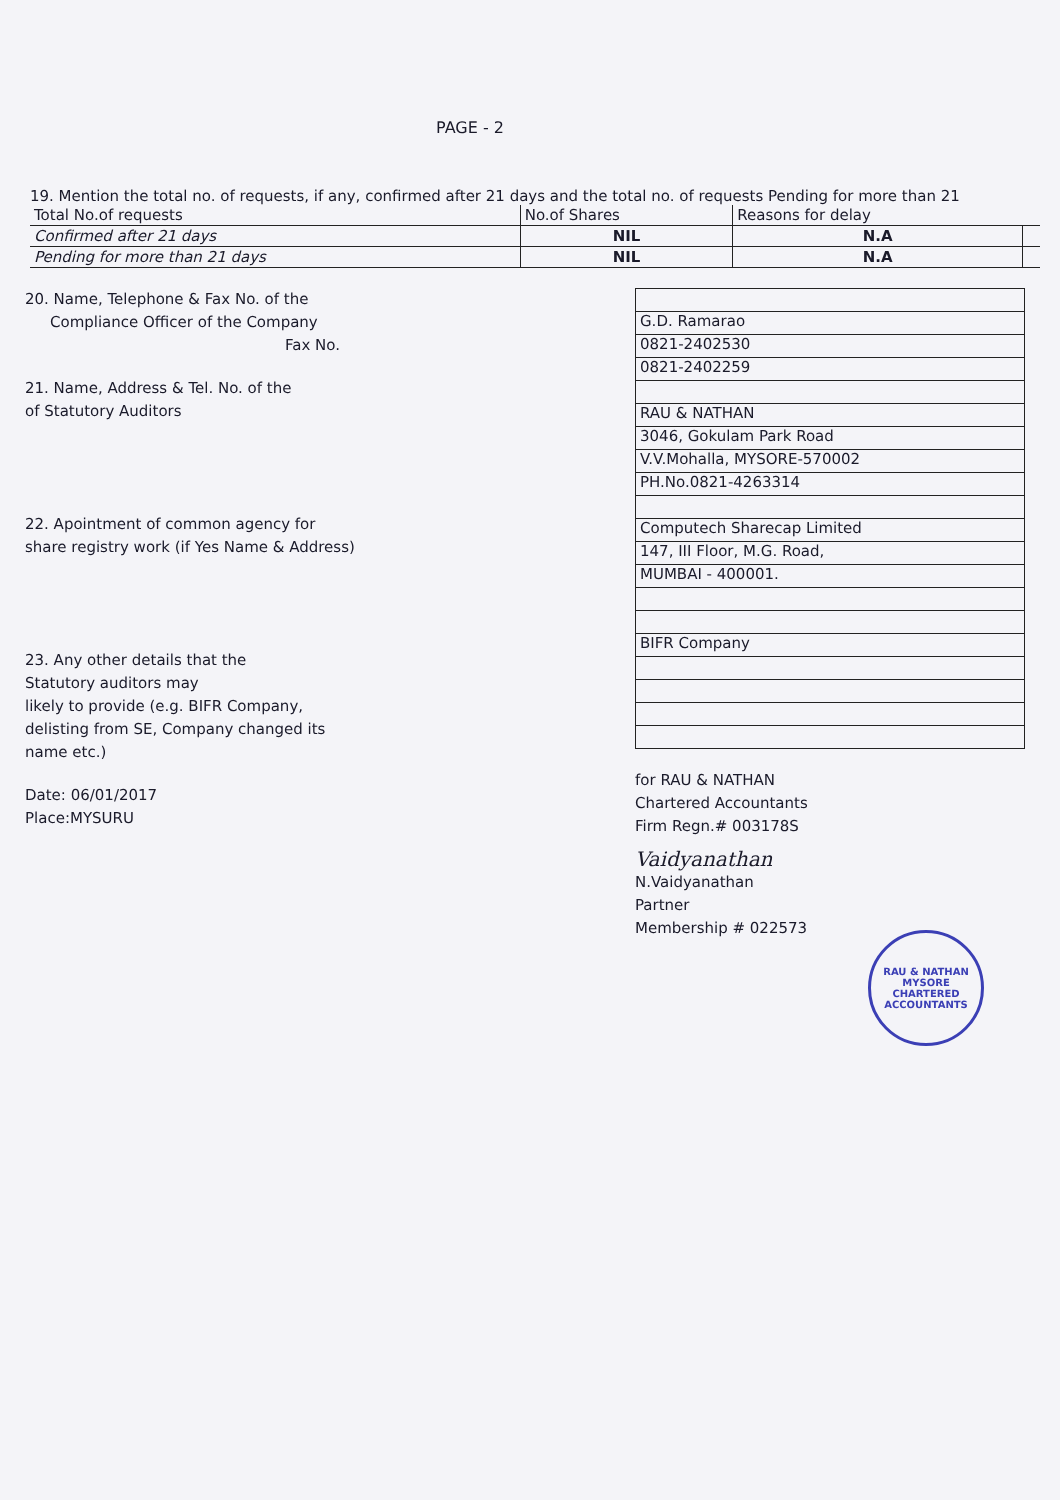PAGE - 2
19. Mention the total no. of requests, if any, confirmed after 21 days and the total no. of requests Pending for more than 21
| Total No.of requests | No.of Shares | Reasons for delay | |
| Confirmed after 21 days | NIL | N.A | |
| Pending for more than 21 days | NIL | N.A | |
20. Name, Telephone & Fax No. of the
Compliance Officer of the Company
Fax No.
21. Name, Address & Tel. No. of the
of Statutory Auditors
22. Apointment of common agency for
share registry work (if Yes Name & Address)
23. Any other details that the
Statutory auditors may
likely to provide (e.g. BIFR Company,
delisting from SE, Company changed its
name etc.)
Date: 06/01/2017
Place:MYSURU
G.D. Ramarao
0821-2402530
0821-2402259
RAU & NATHAN
3046, Gokulam Park Road
V.V.Mohalla, MYSORE-570002
PH.No.0821-4263314
Computech Sharecap Limited
147, III Floor, M.G. Road,
MUMBAI - 400001.
BIFR Company
for RAU & NATHAN
Chartered Accountants
Firm Regn.# 003178S
Vaidyanathan
N.Vaidyanathan
Partner
Membership # 022573
RAU & NATHAN
MYSORE
CHARTERED ACCOUNTANTS